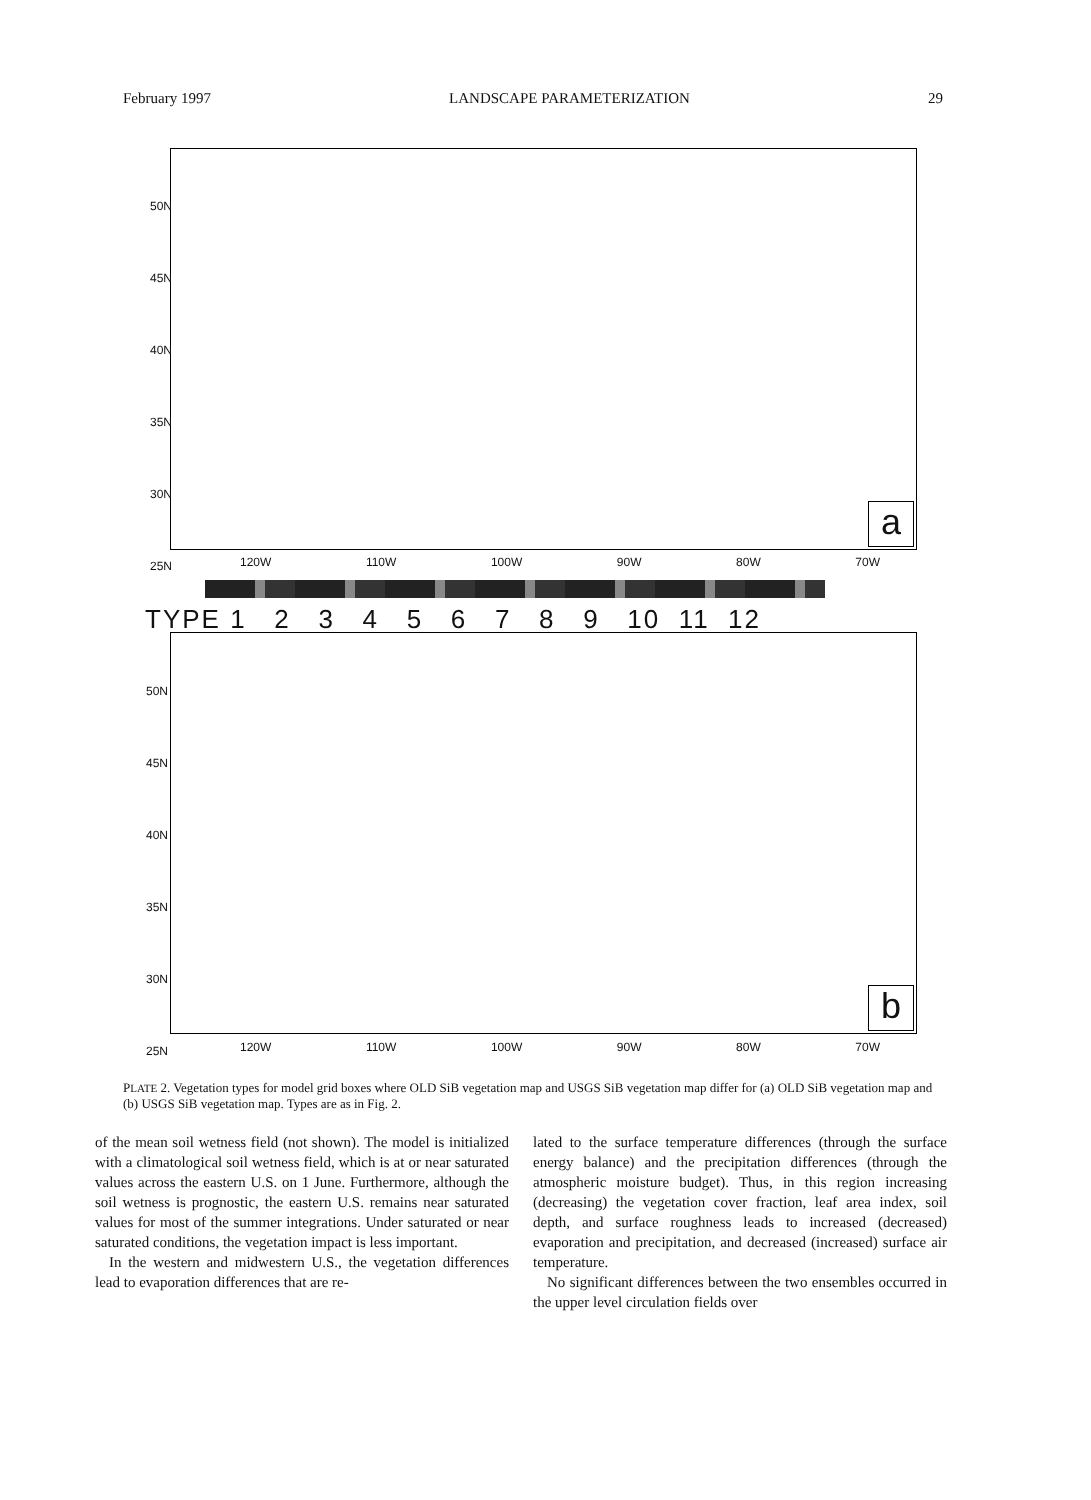February 1997 LANDSCAPE PARAMETERIZATION 29
a
50N
45N
40N
35N
30N
25N
120W 110W 100W 90W 80W 70W
TYPE 1 2 3 4 5 6 7 8 9 10 11 12
b
50N
45N
40N
35N
30N
25N
120W 110W 100W 90W 80W 70W
PLATE 2. Vegetation types for model grid boxes where OLD SiB vegetation map and USGS SiB vegetation map differ for (a) OLD SiB vegetation map and (b) USGS SiB vegetation map. Types are as in Fig. 2.
of the mean soil wetness field (not shown). The model is initialized with a climatological soil wetness field, which is at or near saturated values across the eastern U.S. on 1 June. Furthermore, although the soil wetness is prognostic, the eastern U.S. remains near saturated values for most of the summer integrations. Under saturated or near saturated conditions, the vegetation impact is less important.
In the western and midwestern U.S., the vegetation differences lead to evaporation differences that are re-
lated to the surface temperature differences (through the surface energy balance) and the precipitation differences (through the atmospheric moisture budget). Thus, in this region increasing (decreasing) the vegetation cover fraction, leaf area index, soil depth, and surface roughness leads to increased (decreased) evaporation and precipitation, and decreased (increased) surface air temperature.
No significant differences between the two ensembles occurred in the upper level circulation fields over